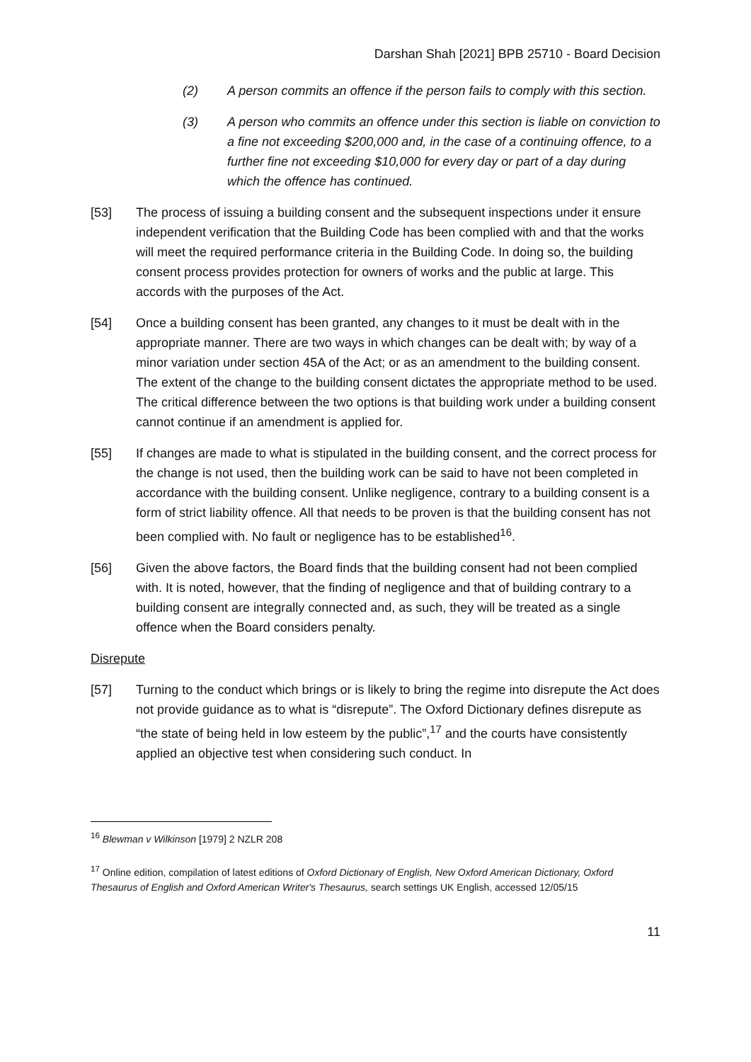Darshan Shah [2021] BPB 25710 - Board Decision
(2) A person commits an offence if the person fails to comply with this section.
(3) A person who commits an offence under this section is liable on conviction to a fine not exceeding $200,000 and, in the case of a continuing offence, to a further fine not exceeding $10,000 for every day or part of a day during which the offence has continued.
[53] The process of issuing a building consent and the subsequent inspections under it ensure independent verification that the Building Code has been complied with and that the works will meet the required performance criteria in the Building Code. In doing so, the building consent process provides protection for owners of works and the public at large. This accords with the purposes of the Act.
[54] Once a building consent has been granted, any changes to it must be dealt with in the appropriate manner. There are two ways in which changes can be dealt with; by way of a minor variation under section 45A of the Act; or as an amendment to the building consent. The extent of the change to the building consent dictates the appropriate method to be used. The critical difference between the two options is that building work under a building consent cannot continue if an amendment is applied for.
[55] If changes are made to what is stipulated in the building consent, and the correct process for the change is not used, then the building work can be said to have not been completed in accordance with the building consent. Unlike negligence, contrary to a building consent is a form of strict liability offence. All that needs to be proven is that the building consent has not been complied with. No fault or negligence has to be established<sup>16</sup>.
[56] Given the above factors, the Board finds that the building consent had not been complied with. It is noted, however, that the finding of negligence and that of building contrary to a building consent are integrally connected and, as such, they will be treated as a single offence when the Board considers penalty.
Disrepute
[57] Turning to the conduct which brings or is likely to bring the regime into disrepute the Act does not provide guidance as to what is “disrepute”. The Oxford Dictionary defines disrepute as “the state of being held in low esteem by the public”,<sup>17</sup> and the courts have consistently applied an objective test when considering such conduct. In
<sup>16</sup> Blewman v Wilkinson [1979] 2 NZLR 208
<sup>17</sup> Online edition, compilation of latest editions of Oxford Dictionary of English, New Oxford American Dictionary, Oxford Thesaurus of English and Oxford American Writer's Thesaurus, search settings UK English, accessed 12/05/15
11